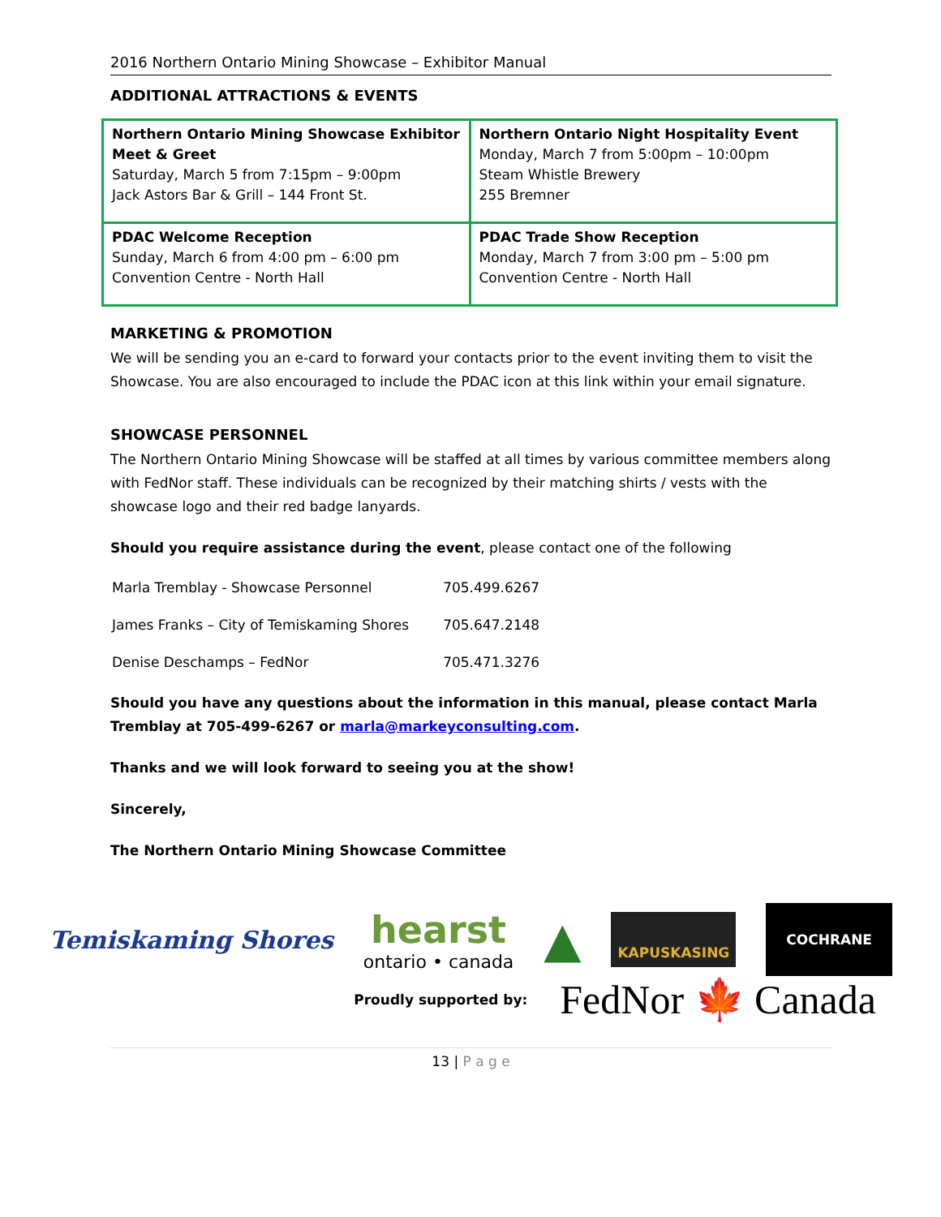2016 Northern Ontario Mining Showcase – Exhibitor Manual
ADDITIONAL ATTRACTIONS & EVENTS
| Northern Ontario Mining Showcase Exhibitor Meet & Greet Saturday, March 5 from 7:15pm – 9:00pm Jack Astors Bar & Grill – 144 Front St. | Northern Ontario Night Hospitality Event Monday, March 7 from 5:00pm – 10:00pm Steam Whistle Brewery 255 Bremner |
| PDAC Welcome Reception Sunday, March 6 from 4:00 pm – 6:00 pm Convention Centre - North Hall | PDAC Trade Show Reception Monday, March 7 from 3:00 pm – 5:00 pm Convention Centre - North Hall |
MARKETING & PROMOTION
We will be sending you an e-card to forward your contacts prior to the event inviting them to visit the Showcase. You are also encouraged to include the PDAC icon at this link within your email signature.
SHOWCASE PERSONNEL
The Northern Ontario Mining Showcase will be staffed at all times by various committee members along with FedNor staff. These individuals can be recognized by their matching shirts / vests with the showcase logo and their red badge lanyards.
Should you require assistance during the event, please contact one of the following
| Marla Tremblay - Showcase Personnel | 705.499.6267 |
| James Franks – City of Temiskaming Shores | 705.647.2148 |
| Denise Deschamps – FedNor | 705.471.3276 |
Should you have any questions about the information in this manual, please contact Marla Tremblay at 705-499-6267 or marla@markeyconsulting.com.
Thanks and we will look forward to seeing you at the show!
Sincerely,
The Northern Ontario Mining Showcase Committee
Temiskaming Shores
hearst
ontario • canada
▲
KAPUSKASING
COCHRANE
Proudly supported by: FedNor 🍁 Canada
13 | P a g e